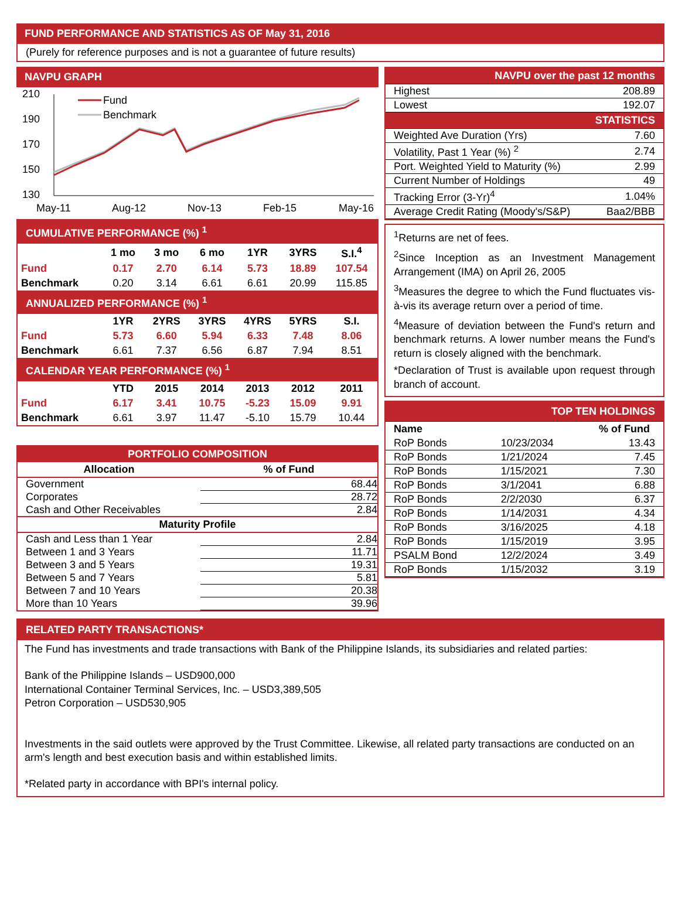FUND PERFORMANCE AND STATISTICS AS OF May 31, 2016
(Purely for reference purposes and is not a guarantee of future results)
NAVPU GRAPH
210
190
170
150
130
Fund
Benchmark
May-11
Aug-12
Nov-13
Feb-15
May-16
| CUMULATIVE PERFORMANCE (%) <sup>1</sup> | | | | | | |
| | 1 mo | 3 mo | 6 mo | 1YR | 3YRS | S.I.<sup>4</sup> |
| Fund | 0.17 | 2.70 | 6.14 | 5.73 | 18.89 | 107.54 |
| Benchmark | 0.20 | 3.14 | 6.61 | 6.61 | 20.99 | 115.85 |
| ANNUALIZED PERFORMANCE (%) <sup>1</sup> | | | | | | |
| | 1YR | 2YRS | 3YRS | 4YRS | 5YRS | S.I. |
| Fund | 5.73 | 6.60 | 5.94 | 6.33 | 7.48 | 8.06 |
| Benchmark | 6.61 | 7.37 | 6.56 | 6.87 | 7.94 | 8.51 |
| CALENDAR YEAR PERFORMANCE (%) <sup>1</sup> | | | | | | |
| | YTD | 2015 | 2014 | 2013 | 2012 | 2011 |
| Fund | 6.17 | 3.41 | 10.75 | -5.23 | 15.09 | 9.91 |
| Benchmark | 6.61 | 3.97 | 11.47 | -5.10 | 15.79 | 10.44 |
PORTFOLIO COMPOSITION
| Allocation | % of Fund |
| --- | --- |
| Government | 68.44 |
| Corporates | 28.72 |
| Cash and Other Receivables | 2.84 |
| Maturity Profile | |
| Cash and Less than 1 Year | 2.84 |
| Between 1 and 3 Years | 11.71 |
| Between 3 and 5 Years | 19.31 |
| Between 5 and 7 Years | 5.81 |
| Between 7 and 10 Years | 20.38 |
| More than 10 Years | 39.96 |
| NAVPU over the past 12 months | |
| Highest | 208.89 |
| Lowest | 192.07 |
| STATISTICS | |
| Weighted Ave Duration (Yrs) | 7.60 |
| Volatility, Past 1 Year (%) <sup>2</sup> | 2.74 |
| Port. Weighted Yield to Maturity (%) | 2.99 |
| Current Number of Holdings | 49 |
| Tracking Error (3-Yr)<sup>4</sup> | 1.04% |
| Average Credit Rating (Moody's/S&P) | Baa2/BBB |
<sup>1</sup> Returns are net of fees.
<sup>2</sup> Since Inception as an Investment Management Arrangement (IMA) on April 26, 2005
<sup>3</sup> Measures the degree to which the Fund fluctuates vis-à-vis its average return over a period of time.
<sup>4</sup> Measure of deviation between the Fund's return and benchmark returns. A lower number means the Fund's return is closely aligned with the benchmark.
*Declaration of Trust is available upon request through branch of account.
| TOP TEN HOLDINGS | | |
| Name | | % of Fund |
| RoP Bonds | 10/23/2034 | 13.43 |
| RoP Bonds | 1/21/2024 | 7.45 |
| RoP Bonds | 1/15/2021 | 7.30 |
| RoP Bonds | 3/1/2041 | 6.88 |
| RoP Bonds | 2/2/2030 | 6.37 |
| RoP Bonds | 1/14/2031 | 4.34 |
| RoP Bonds | 3/16/2025 | 4.18 |
| RoP Bonds | 1/15/2019 | 3.95 |
| PSALM Bond | 12/2/2024 | 3.49 |
| RoP Bonds | 1/15/2032 | 3.19 |
RELATED PARTY TRANSACTIONS*
The Fund has investments and trade transactions with Bank of the Philippine Islands, its subsidiaries and related parties:
Bank of the Philippine Islands – USD900,000
International Container Terminal Services, Inc. – USD3,389,505
Petron Corporation – USD530,905
Investments in the said outlets were approved by the Trust Committee. Likewise, all related party transactions are conducted on an arm's length and best execution basis and within established limits.
*Related party in accordance with BPI's internal policy.